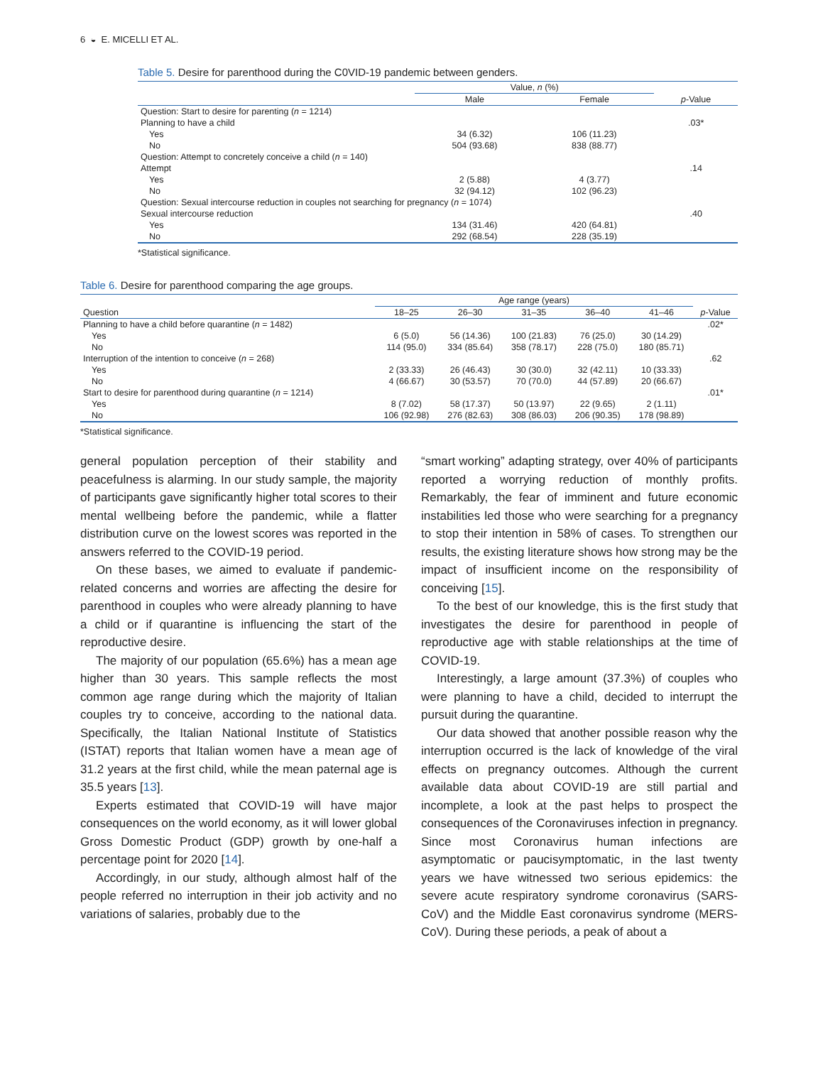6 ◒ E. MICELLI ET AL.
Table 5. Desire for parenthood during the C0VID-19 pandemic between genders.
| | Value, n (%) | | |
| | Male | Female | p -Value |
| Question: Start to desire for parenting ( n = 1214) | | | |
| Planning to have a child | | | .03* |
| Yes | 34 (6.32) | 106 (11.23) | |
| No | 504 (93.68) | 838 (88.77) | |
| Question: Attempt to concretely conceive a child ( n = 140) | | | |
| Attempt | | | .14 |
| Yes | 2 (5.88) | 4 (3.77) | |
| No | 32 (94.12) | 102 (96.23) | |
| Question: Sexual intercourse reduction in couples not searching for pregnancy ( n = 1074) | | | |
| Sexual intercourse reduction | | | .40 |
| Yes | 134 (31.46) | 420 (64.81) | |
| No | 292 (68.54) | 228 (35.19) | |
*Statistical significance.
Table 6. Desire for parenthood comparing the age groups.
| | Age range (years) | | | | | |
| Question | 18–25 | 26–30 | 31–35 | 36–40 | 41–46 | p -Value |
| Planning to have a child before quarantine ( n = 1482) | | | | | | .02* |
| Yes | 6 (5.0) | 56 (14.36) | 100 (21.83) | 76 (25.0) | 30 (14.29) | |
| No | 114 (95.0) | 334 (85.64) | 358 (78.17) | 228 (75.0) | 180 (85.71) | |
| Interruption of the intention to conceive ( n = 268) | | | | | | .62 |
| Yes | 2 (33.33) | 26 (46.43) | 30 (30.0) | 32 (42.11) | 10 (33.33) | |
| No | 4 (66.67) | 30 (53.57) | 70 (70.0) | 44 (57.89) | 20 (66.67) | |
| Start to desire for parenthood during quarantine ( n = 1214) | | | | | | .01* |
| Yes | 8 (7.02) | 58 (17.37) | 50 (13.97) | 22 (9.65) | 2 (1.11) | |
| No | 106 (92.98) | 276 (82.63) | 308 (86.03) | 206 (90.35) | 178 (98.89) | |
*Statistical significance.
general population perception of their stability and peacefulness is alarming. In our study sample, the majority of participants gave significantly higher total scores to their mental wellbeing before the pandemic, while a flatter distribution curve on the lowest scores was reported in the answers referred to the COVID-19 period.
On these bases, we aimed to evaluate if pandemic-related concerns and worries are affecting the desire for parenthood in couples who were already planning to have a child or if quarantine is influencing the start of the reproductive desire.
The majority of our population (65.6%) has a mean age higher than 30 years. This sample reflects the most common age range during which the majority of Italian couples try to conceive, according to the national data. Specifically, the Italian National Institute of Statistics (ISTAT) reports that Italian women have a mean age of 31.2 years at the first child, while the mean paternal age is 35.5 years [13].
Experts estimated that COVID-19 will have major consequences on the world economy, as it will lower global Gross Domestic Product (GDP) growth by one-half a percentage point for 2020 [14].
Accordingly, in our study, although almost half of the people referred no interruption in their job activity and no variations of salaries, probably due to the
“smart working” adapting strategy, over 40% of participants reported a worrying reduction of monthly profits. Remarkably, the fear of imminent and future economic instabilities led those who were searching for a pregnancy to stop their intention in 58% of cases. To strengthen our results, the existing literature shows how strong may be the impact of insufficient income on the responsibility of conceiving [15].
To the best of our knowledge, this is the first study that investigates the desire for parenthood in people of reproductive age with stable relationships at the time of COVID-19.
Interestingly, a large amount (37.3%) of couples who were planning to have a child, decided to interrupt the pursuit during the quarantine.
Our data showed that another possible reason why the interruption occurred is the lack of knowledge of the viral effects on pregnancy outcomes. Although the current available data about COVID-19 are still partial and incomplete, a look at the past helps to prospect the consequences of the Coronaviruses infection in pregnancy. Since most Coronavirus human infections are asymptomatic or paucisymptomatic, in the last twenty years we have witnessed two serious epidemics: the severe acute respiratory syndrome coronavirus (SARS-CoV) and the Middle East coronavirus syndrome (MERS-CoV). During these periods, a peak of about a